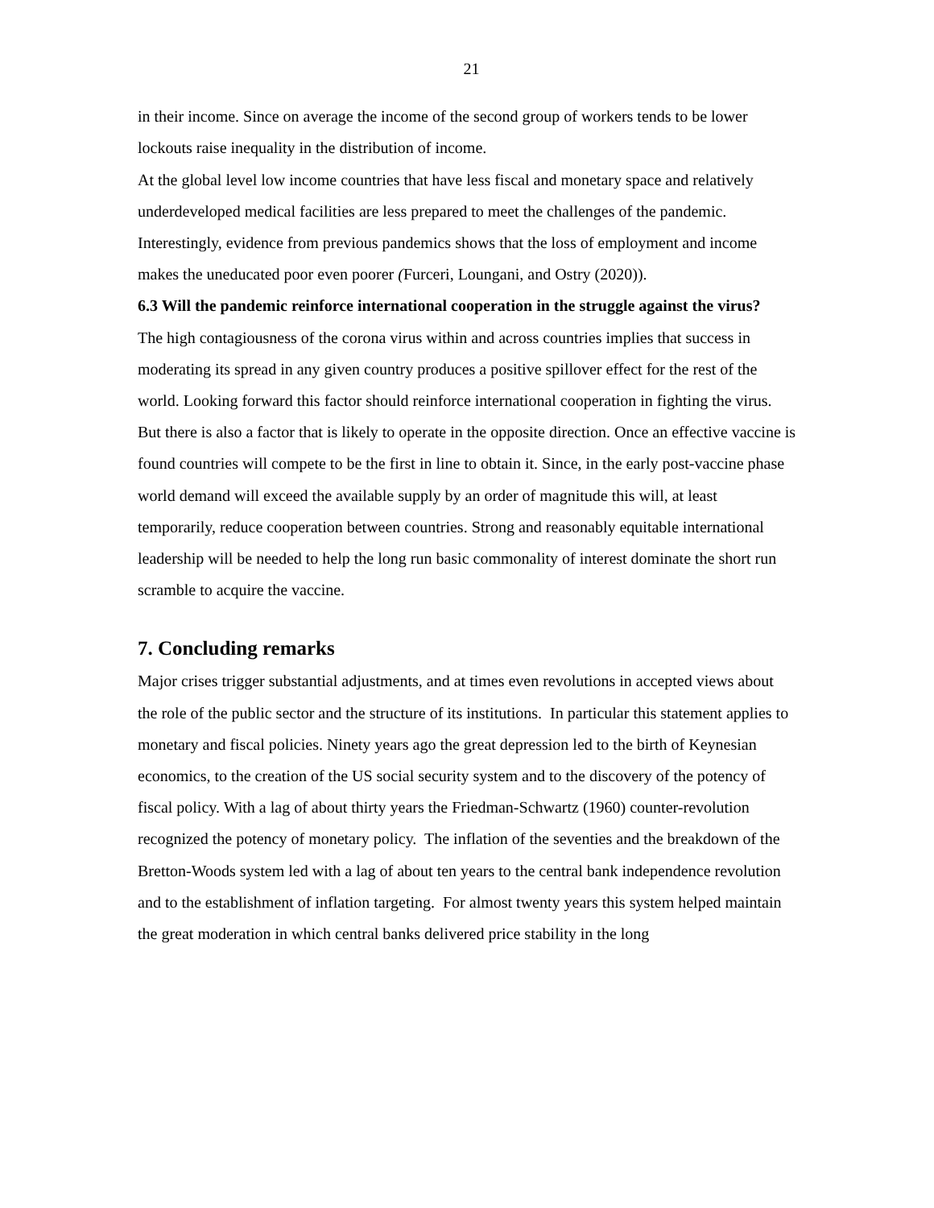21
in their income. Since on average the income of the second group of workers tends to be lower lockouts raise inequality in the distribution of income.
At the global level low income countries that have less fiscal and monetary space and relatively underdeveloped medical facilities are less prepared to meet the challenges of the pandemic. Interestingly, evidence from previous pandemics shows that the loss of employment and income makes the uneducated poor even poorer (Furceri, Loungani, and Ostry (2020)).
6.3 Will the pandemic reinforce international cooperation in the struggle against the virus?
The high contagiousness of the corona virus within and across countries implies that success in moderating its spread in any given country produces a positive spillover effect for the rest of the world. Looking forward this factor should reinforce international cooperation in fighting the virus. But there is also a factor that is likely to operate in the opposite direction. Once an effective vaccine is found countries will compete to be the first in line to obtain it. Since, in the early post-vaccine phase world demand will exceed the available supply by an order of magnitude this will, at least temporarily, reduce cooperation between countries. Strong and reasonably equitable international leadership will be needed to help the long run basic commonality of interest dominate the short run scramble to acquire the vaccine.
7. Concluding remarks
Major crises trigger substantial adjustments, and at times even revolutions in accepted views about the role of the public sector and the structure of its institutions. In particular this statement applies to monetary and fiscal policies. Ninety years ago the great depression led to the birth of Keynesian economics, to the creation of the US social security system and to the discovery of the potency of fiscal policy. With a lag of about thirty years the Friedman-Schwartz (1960) counter-revolution recognized the potency of monetary policy. The inflation of the seventies and the breakdown of the Bretton-Woods system led with a lag of about ten years to the central bank independence revolution and to the establishment of inflation targeting. For almost twenty years this system helped maintain the great moderation in which central banks delivered price stability in the long